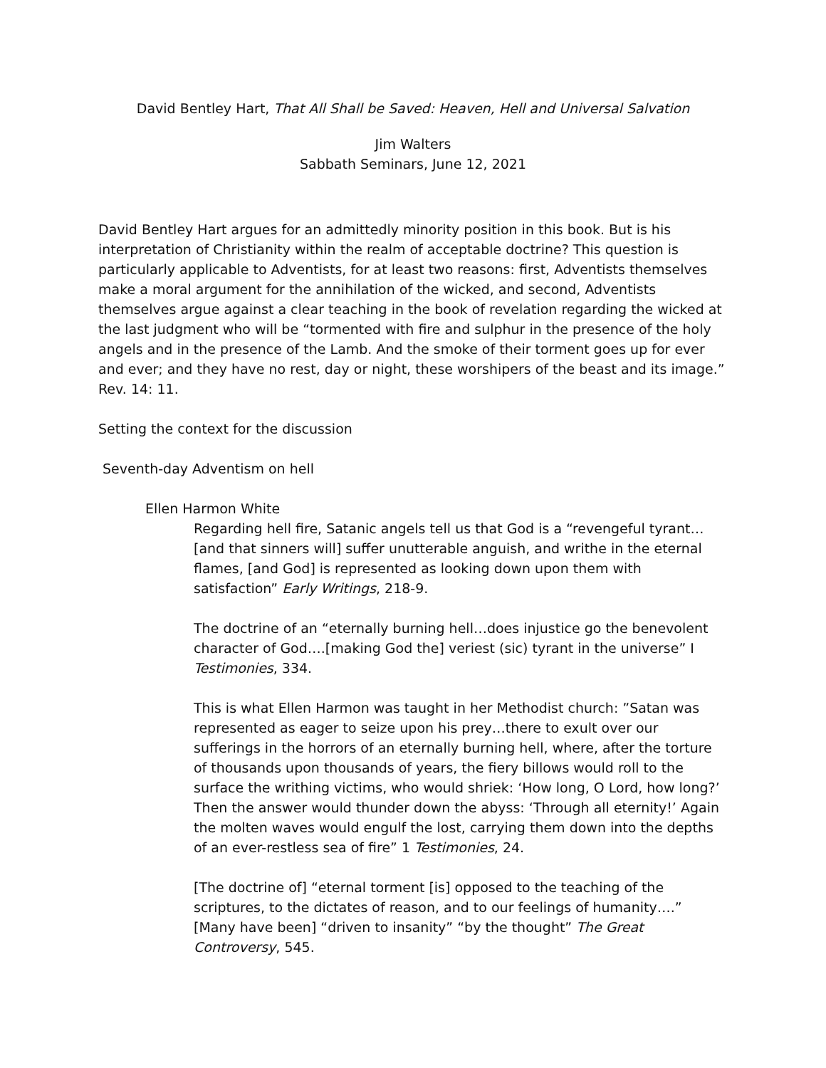David Bentley Hart, That All Shall be Saved: Heaven, Hell and Universal Salvation
Jim Walters
Sabbath Seminars, June 12, 2021
David Bentley Hart argues for an admittedly minority position in this book. But is his interpretation of Christianity within the realm of acceptable doctrine? This question is particularly applicable to Adventists, for at least two reasons: first, Adventists themselves make a moral argument for the annihilation of the wicked, and second, Adventists themselves argue against a clear teaching in the book of revelation regarding the wicked at the last judgment who will be “tormented with fire and sulphur in the presence of the holy angels and in the presence of the Lamb. And the smoke of their torment goes up for ever and ever; and they have no rest, day or night, these worshipers of the beast and its image.” Rev. 14: 11.
Setting the context for the discussion
Seventh-day Adventism on hell
Ellen Harmon White
Regarding hell fire, Satanic angels tell us that God is a “revengeful tyrant…[and that sinners will] suffer unutterable anguish, and writhe in the eternal flames, [and God] is represented as looking down upon them with satisfaction” Early Writings, 218-9.
The doctrine of an “eternally burning hell…does injustice go the benevolent character of God….[making God the] veriest (sic) tyrant in the universe” I Testimonies, 334.
This is what Ellen Harmon was taught in her Methodist church: ”Satan was represented as eager to seize upon his prey…there to exult over our sufferings in the horrors of an eternally burning hell, where, after the torture of thousands upon thousands of years, the fiery billows would roll to the surface the writhing victims, who would shriek: ‘How long, O Lord, how long?’ Then the answer would thunder down the abyss: ‘Through all eternity!’ Again the molten waves would engulf the lost, carrying them down into the depths of an ever-restless sea of fire” 1 Testimonies, 24.
[The doctrine of] “eternal torment [is] opposed to the teaching of the scriptures, to the dictates of reason, and to our feelings of humanity….” [Many have been] “driven to insanity” “by the thought” The Great Controversy, 545.